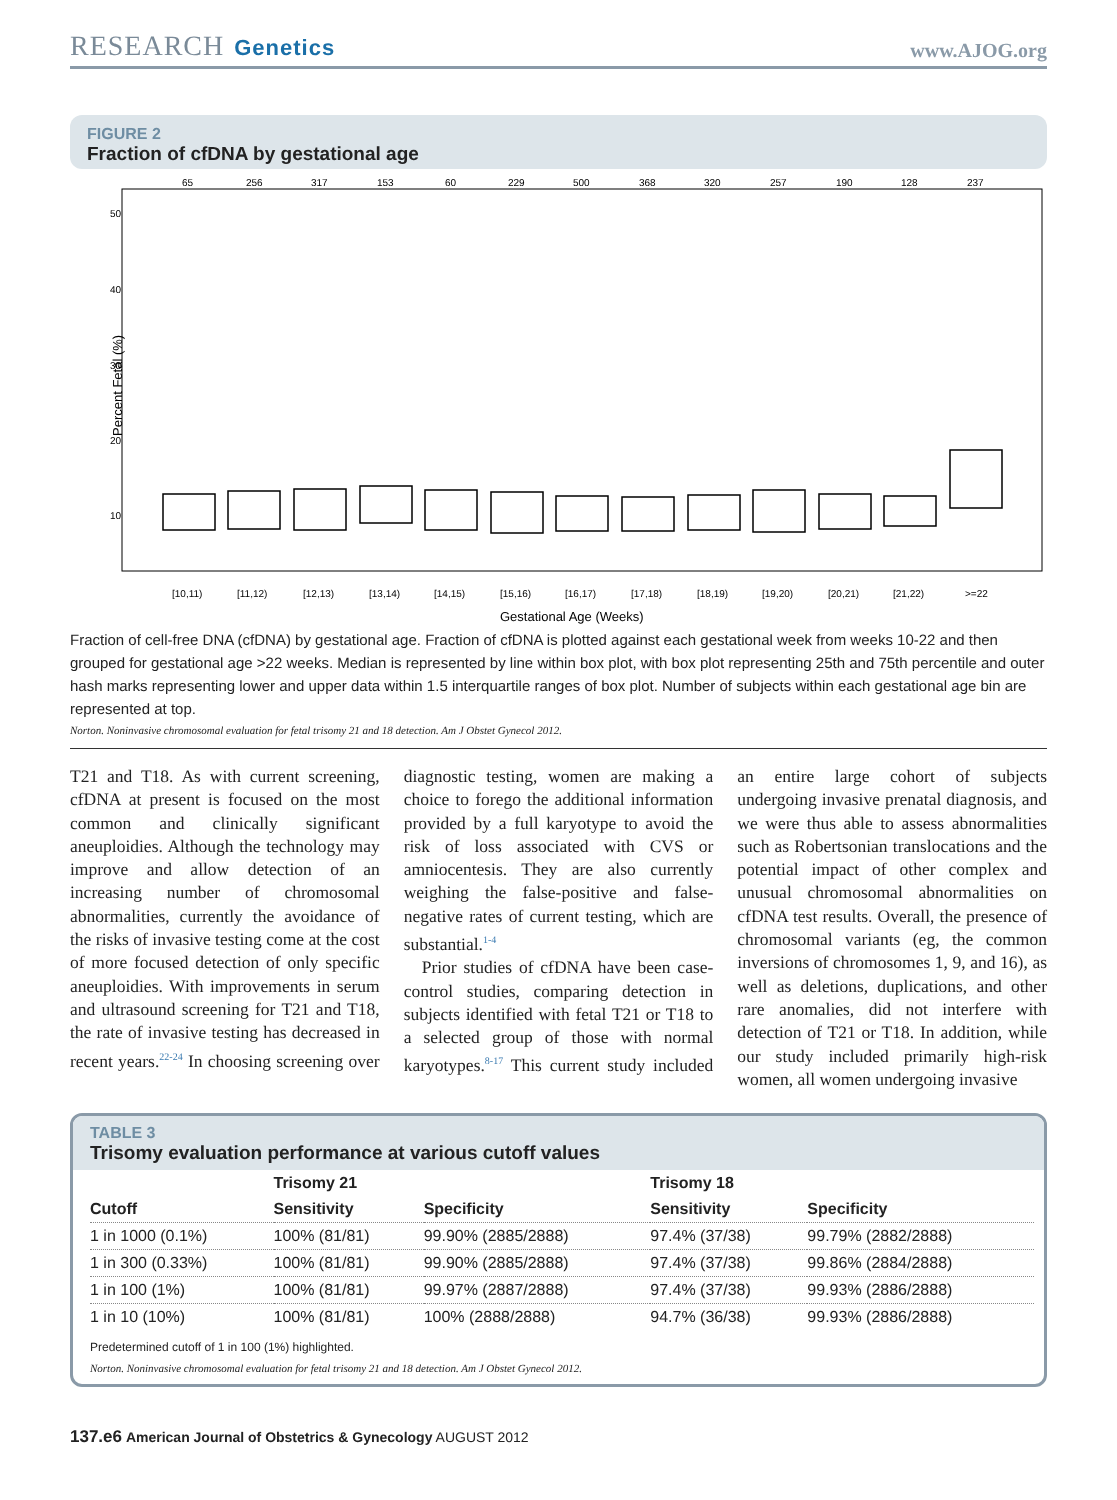RESEARCH Genetics
www.AJOG.org
FIGURE 2
Fraction of cfDNA by gestational age
Percent Fetal (%)
65
256
317
153
60
229
500
368
320
257
190
128
237
[10,11)
[11,12)
[12,13)
[13,14)
[14,15)
[15,16)
[16,17)
[17,18)
[18,19)
[19,20)
[20,21)
[21,22)
>=22
10
20
30
40
50
Gestational Age (Weeks)
Fraction of cell-free DNA (cfDNA) by gestational age. Fraction of cfDNA is plotted against each gestational week from weeks 10-22 and then grouped for gestational age >22 weeks. Median is represented by line within box plot, with box plot representing 25th and 75th percentile and outer hash marks representing lower and upper data within 1.5 interquartile ranges of box plot. Number of subjects within each gestational age bin are represented at top.
Norton. Noninvasive chromosomal evaluation for fetal trisomy 21 and 18 detection. Am J Obstet Gynecol 2012.
T21 and T18. As with current screening, cfDNA at present is focused on the most common and clinically significant aneuploidies. Although the technology may improve and allow detection of an increasing number of chromosomal abnormalities, currently the avoidance of the risks of invasive testing come at the cost of more focused detection of only specific aneuploidies. With improvements in serum and ultrasound screening for T21 and T18, the rate of invasive testing has decreased in recent years.<sup>22-24</sup> In choosing screening over diagnostic testing, women are making a choice to forego the additional information provided by a full karyotype to avoid the risk of loss associated with CVS or amniocentesis. They are also currently weighing the false-positive and false-negative rates of current testing, which are substantial.<sup>1-4</sup>
Prior studies of cfDNA have been case-control studies, comparing detection in subjects identified with fetal T21 or T18 to a selected group of those with normal karyotypes.<sup>8-17</sup> This current study included an entire large cohort of subjects undergoing invasive prenatal diagnosis, and we were thus able to assess abnormalities such as Robertsonian translocations and the potential impact of other complex and unusual chromosomal abnormalities on cfDNA test results. Overall, the presence of chromosomal variants (eg, the common inversions of chromosomes 1, 9, and 16), as well as deletions, duplications, and other rare anomalies, did not interfere with detection of T21 or T18. In addition, while our study included primarily high-risk women, all women undergoing invasive
TABLE 3
Trisomy evaluation performance at various cutoff values
| | Trisomy 21 | | Trisomy 18 | |
| --- | --- | --- | --- | --- |
| Cutoff | Sensitivity | Specificity | Sensitivity | Specificity |
| 1 in 1000 (0.1%) | 100% (81/81) | 99.90% (2885/2888) | 97.4% (37/38) | 99.79% (2882/2888) |
| 1 in 300 (0.33%) | 100% (81/81) | 99.90% (2885/2888) | 97.4% (37/38) | 99.86% (2884/2888) |
| 1 in 100 (1%) | 100% (81/81) | 99.97% (2887/2888) | 97.4% (37/38) | 99.93% (2886/2888) |
| 1 in 10 (10%) | 100% (81/81) | 100% (2888/2888) | 94.7% (36/38) | 99.93% (2886/2888) |
Predetermined cutoff of 1 in 100 (1%) highlighted.
Norton. Noninvasive chromosomal evaluation for fetal trisomy 21 and 18 detection. Am J Obstet Gynecol 2012.
137.e6 American Journal of Obstetrics & Gynecology AUGUST 2012